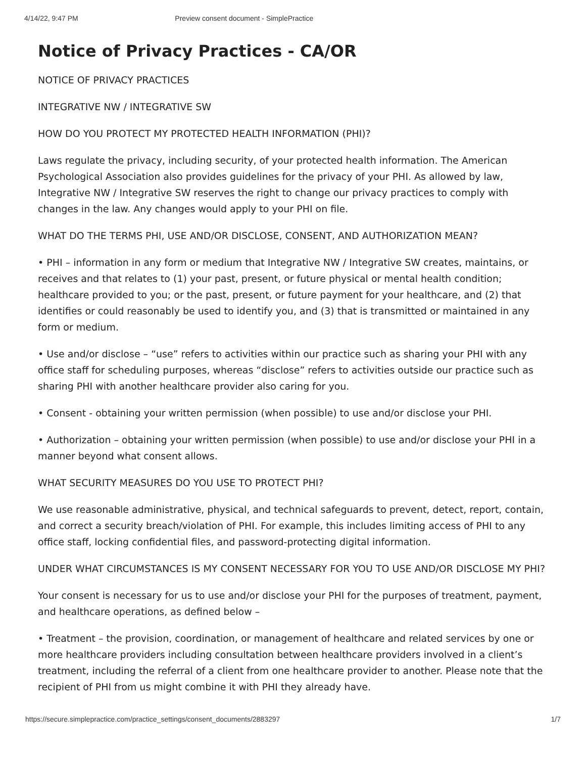4/14/22, 9:47 PM Preview consent document - SimplePractice
Notice of Privacy Practices - CA/OR
NOTICE OF PRIVACY PRACTICES
INTEGRATIVE NW / INTEGRATIVE SW
HOW DO YOU PROTECT MY PROTECTED HEALTH INFORMATION (PHI)?
Laws regulate the privacy, including security, of your protected health information. The American Psychological Association also provides guidelines for the privacy of your PHI. As allowed by law, Integrative NW / Integrative SW reserves the right to change our privacy practices to comply with changes in the law. Any changes would apply to your PHI on file.
WHAT DO THE TERMS PHI, USE AND/OR DISCLOSE, CONSENT, AND AUTHORIZATION MEAN?
• PHI – information in any form or medium that Integrative NW / Integrative SW creates, maintains, or receives and that relates to (1) your past, present, or future physical or mental health condition; healthcare provided to you; or the past, present, or future payment for your healthcare, and (2) that identifies or could reasonably be used to identify you, and (3) that is transmitted or maintained in any form or medium.
• Use and/or disclose – “use” refers to activities within our practice such as sharing your PHI with any office staff for scheduling purposes, whereas “disclose” refers to activities outside our practice such as sharing PHI with another healthcare provider also caring for you.
• Consent - obtaining your written permission (when possible) to use and/or disclose your PHI.
• Authorization – obtaining your written permission (when possible) to use and/or disclose your PHI in a manner beyond what consent allows.
WHAT SECURITY MEASURES DO YOU USE TO PROTECT PHI?
We use reasonable administrative, physical, and technical safeguards to prevent, detect, report, contain, and correct a security breach/violation of PHI. For example, this includes limiting access of PHI to any office staff, locking confidential files, and password-protecting digital information.
UNDER WHAT CIRCUMSTANCES IS MY CONSENT NECESSARY FOR YOU TO USE AND/OR DISCLOSE MY PHI?
Your consent is necessary for us to use and/or disclose your PHI for the purposes of treatment, payment, and healthcare operations, as defined below –
• Treatment – the provision, coordination, or management of healthcare and related services by one or more healthcare providers including consultation between healthcare providers involved in a client’s treatment, including the referral of a client from one healthcare provider to another. Please note that the recipient of PHI from us might combine it with PHI they already have.
https://secure.simplepractice.com/practice_settings/consent_documents/2883297 1/7